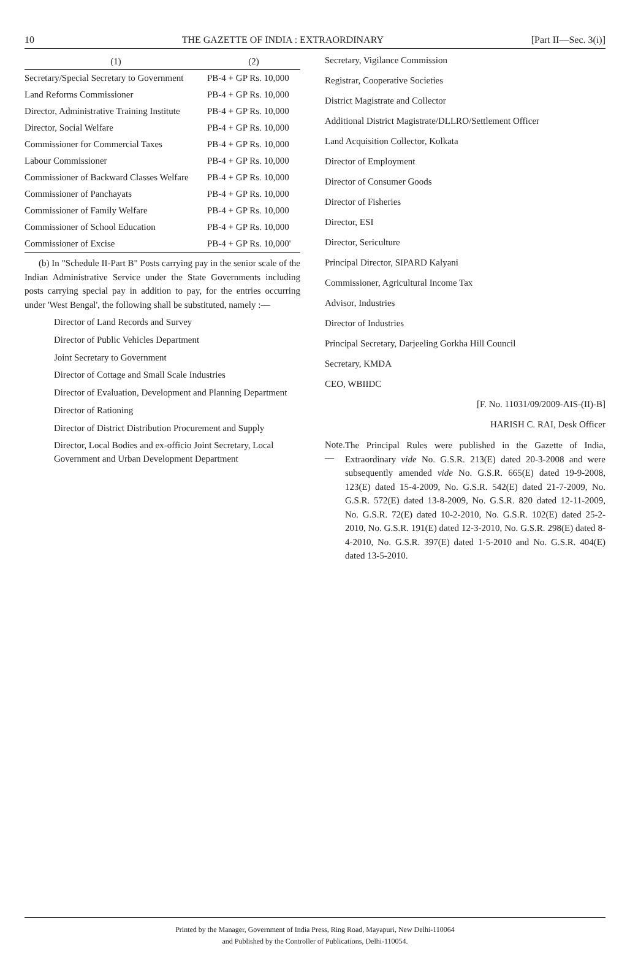10 THE GAZETTE OF INDIA : EXTRAORDINARY [Part II—Sec. 3(i)]
| (1) | (2) |
| --- | --- |
| Secretary/Special Secretary to Government | PB-4 + GP Rs. 10,000 |
| Land Reforms Commissioner | PB-4 + GP Rs. 10,000 |
| Director, Administrative Training Institute | PB-4 + GP Rs. 10,000 |
| Director, Social Welfare | PB-4 + GP Rs. 10,000 |
| Commissioner for Commercial Taxes | PB-4 + GP Rs. 10,000 |
| Labour Commissioner | PB-4 + GP Rs. 10,000 |
| Commissioner of Backward Classes Welfare | PB-4 + GP Rs. 10,000 |
| Commissioner of Panchayats | PB-4 + GP Rs. 10,000 |
| Commissioner of Family Welfare | PB-4 + GP Rs. 10,000 |
| Commissioner of School Education | PB-4 + GP Rs. 10,000 |
| Commissioner of Excise | PB-4 + GP Rs. 10,000' |
(b) In "Schedule II-Part B" Posts carrying pay in the senior scale of the Indian Administrative Service under the State Governments including posts carrying special pay in addition to pay, for the entries occurring under 'West Bengal', the following shall be substituted, namely :—
Director of Land Records and Survey
Director of Public Vehicles Department
Joint Secretary to Government
Director of Cottage and Small Scale Industries
Director of Evaluation, Development and Planning Department
Director of Rationing
Director of District Distribution Procurement and Supply
Director, Local Bodies and ex-officio Joint Secretary, Local Government and Urban Development Department
Secretary, Vigilance Commission
Registrar, Cooperative Societies
District Magistrate and Collector
Additional District Magistrate/DLLRO/Settlement Officer
Land Acquisition Collector, Kolkata
Director of Employment
Director of Consumer Goods
Director of Fisheries
Director, ESI
Director, Sericulture
Principal Director, SIPARD Kalyani
Commissioner, Agricultural Income Tax
Advisor, Industries
Director of Industries
Principal Secretary, Darjeeling Gorkha Hill Council
Secretary, KMDA
CEO, WBIIDC
[F. No. 11031/09/2009-AIS-(II)-B]
HARISH C. RAI, Desk Officer
Note.— The Principal Rules were published in the Gazette of India, Extraordinary vide No. G.S.R. 213(E) dated 20-3-2008 and were subsequently amended vide No. G.S.R. 665(E) dated 19-9-2008, 123(E) dated 15-4-2009, No. G.S.R. 542(E) dated 21-7-2009, No. G.S.R. 572(E) dated 13-8-2009, No. G.S.R. 820 dated 12-11-2009, No. G.S.R. 72(E) dated 10-2-2010, No. G.S.R. 102(E) dated 25-2-2010, No. G.S.R. 191(E) dated 12-3-2010, No. G.S.R. 298(E) dated 8-4-2010, No. G.S.R. 397(E) dated 1-5-2010 and No. G.S.R. 404(E) dated 13-5-2010.
Printed by the Manager, Government of India Press, Ring Road, Mayapuri, New Delhi-110064
and Published by the Controller of Publications, Delhi-110054.